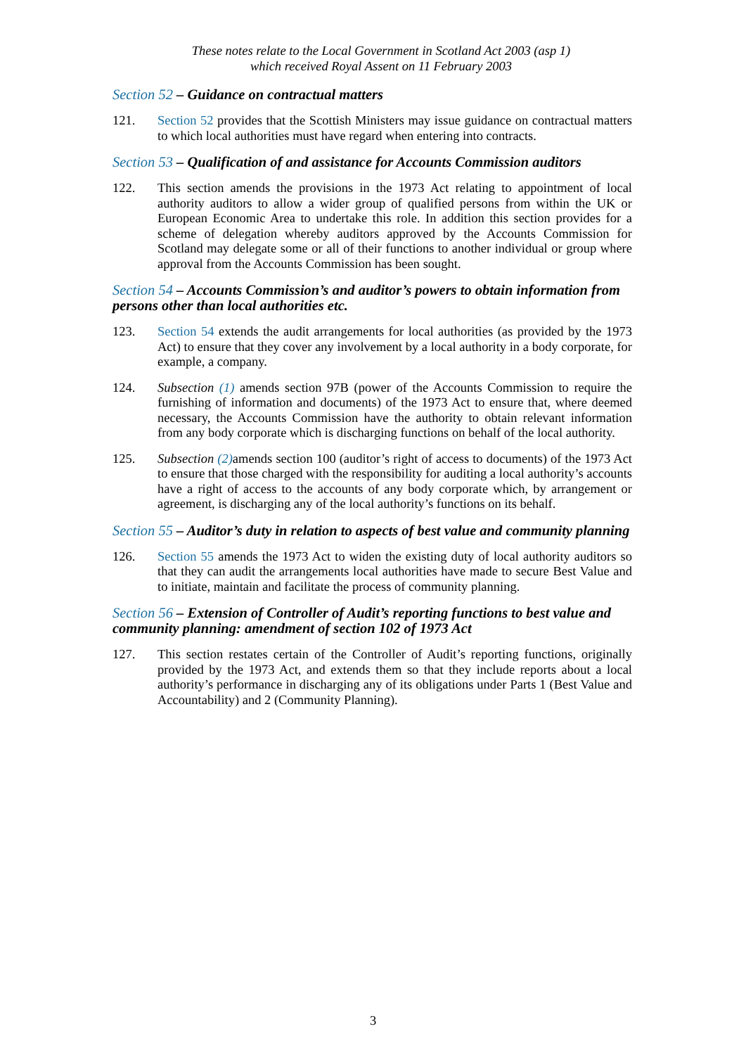These notes relate to the Local Government in Scotland Act 2003 (asp 1)
which received Royal Assent on 11 February 2003
Section 52 – Guidance on contractual matters
121. Section 52 provides that the Scottish Ministers may issue guidance on contractual matters to which local authorities must have regard when entering into contracts.
Section 53 – Qualification of and assistance for Accounts Commission auditors
122. This section amends the provisions in the 1973 Act relating to appointment of local authority auditors to allow a wider group of qualified persons from within the UK or European Economic Area to undertake this role. In addition this section provides for a scheme of delegation whereby auditors approved by the Accounts Commission for Scotland may delegate some or all of their functions to another individual or group where approval from the Accounts Commission has been sought.
Section 54 – Accounts Commission’s and auditor’s powers to obtain information from persons other than local authorities etc.
123. Section 54 extends the audit arrangements for local authorities (as provided by the 1973 Act) to ensure that they cover any involvement by a local authority in a body corporate, for example, a company.
124. Subsection (1) amends section 97B (power of the Accounts Commission to require the furnishing of information and documents) of the 1973 Act to ensure that, where deemed necessary, the Accounts Commission have the authority to obtain relevant information from any body corporate which is discharging functions on behalf of the local authority.
125. Subsection (2) amends section 100 (auditor’s right of access to documents) of the 1973 Act to ensure that those charged with the responsibility for auditing a local authority’s accounts have a right of access to the accounts of any body corporate which, by arrangement or agreement, is discharging any of the local authority’s functions on its behalf.
Section 55 – Auditor’s duty in relation to aspects of best value and community planning
126. Section 55 amends the 1973 Act to widen the existing duty of local authority auditors so that they can audit the arrangements local authorities have made to secure Best Value and to initiate, maintain and facilitate the process of community planning.
Section 56 – Extension of Controller of Audit’s reporting functions to best value and community planning: amendment of section 102 of 1973 Act
127. This section restates certain of the Controller of Audit’s reporting functions, originally provided by the 1973 Act, and extends them so that they include reports about a local authority’s performance in discharging any of its obligations under Parts 1 (Best Value and Accountability) and 2 (Community Planning).
3